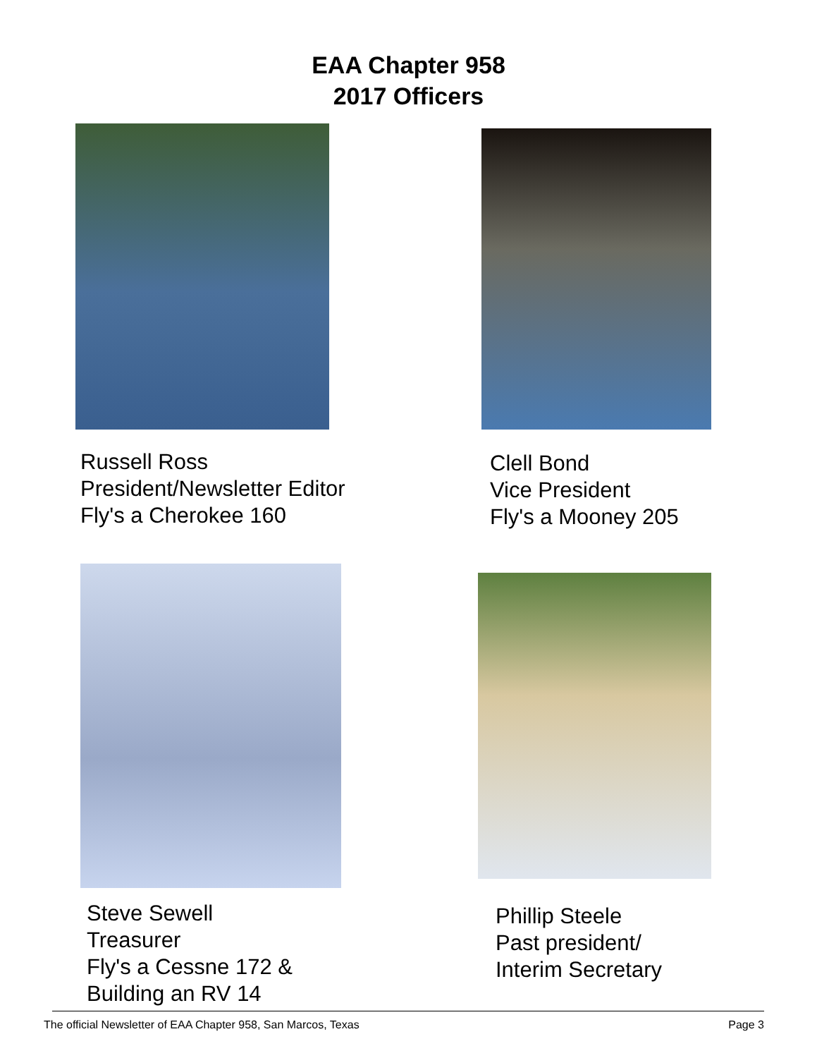EAA Chapter 958
2017 Officers
Russell Ross
President/Newsletter Editor
Fly's a Cherokee 160
Clell Bond
Vice President
Fly's a Mooney 205
Steve Sewell
Treasurer
Fly's a Cessne 172 &
Building an RV 14
Phillip Steele
Past president/
Interim Secretary
The official Newsletter of EAA Chapter 958, San Marcos, Texas Page 3